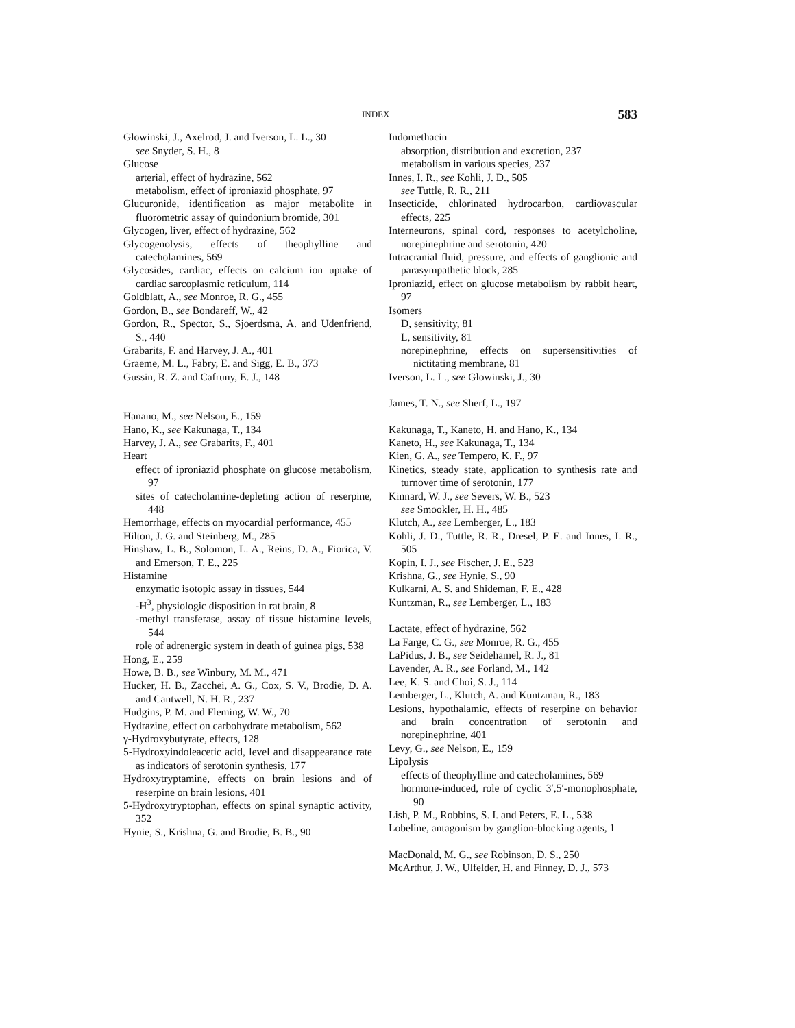INDEX 583
Glowinski, J., Axelrod, J. and Iverson, L. L., 30
see Snyder, S. H., 8
Glucose
arterial, effect of hydrazine, 562
metabolism, effect of iproniazid phosphate, 97
Glucuronide, identification as major metabolite in fluorometric assay of quindonium bromide, 301
Glycogen, liver, effect of hydrazine, 562
Glycogenolysis, effects of theophylline and catecholamines, 569
Glycosides, cardiac, effects on calcium ion uptake of cardiac sarcoplasmic reticulum, 114
Goldblatt, A., see Monroe, R. G., 455
Gordon, B., see Bondareff, W., 42
Gordon, R., Spector, S., Sjoerdsma, A. and Udenfriend, S., 440
Grabarits, F. and Harvey, J. A., 401
Graeme, M. L., Fabry, E. and Sigg, E. B., 373
Gussin, R. Z. and Cafruny, E. J., 148
Hanano, M., see Nelson, E., 159
Hano, K., see Kakunaga, T., 134
Harvey, J. A., see Grabarits, F., 401
Heart
effect of iproniazid phosphate on glucose metabolism, 97
sites of catecholamine-depleting action of reserpine, 448
Hemorrhage, effects on myocardial performance, 455
Hilton, J. G. and Steinberg, M., 285
Hinshaw, L. B., Solomon, L. A., Reins, D. A., Fiorica, V. and Emerson, T. E., 225
Histamine
enzymatic isotopic assay in tissues, 544
-H<sup>3</sup>, physiologic disposition in rat brain, 8
-methyl transferase, assay of tissue histamine levels, 544
role of adrenergic system in death of guinea pigs, 538
Hong, E., 259
Howe, B. B., see Winbury, M. M., 471
Hucker, H. B., Zacchei, A. G., Cox, S. V., Brodie, D. A. and Cantwell, N. H. R., 237
Hudgins, P. M. and Fleming, W. W., 70
Hydrazine, effect on carbohydrate metabolism, 562
γ-Hydroxybutyrate, effects, 128
5-Hydroxyindoleacetic acid, level and disappearance rate as indicators of serotonin synthesis, 177
Hydroxytryptamine, effects on brain lesions and of reserpine on brain lesions, 401
5-Hydroxytryptophan, effects on spinal synaptic activity, 352
Hynie, S., Krishna, G. and Brodie, B. B., 90
Indomethacin
absorption, distribution and excretion, 237
metabolism in various species, 237
Innes, I. R., see Kohli, J. D., 505
see Tuttle, R. R., 211
Insecticide, chlorinated hydrocarbon, cardiovascular effects, 225
Interneurons, spinal cord, responses to acetylcholine, norepinephrine and serotonin, 420
Intracranial fluid, pressure, and effects of ganglionic and parasympathetic block, 285
Iproniazid, effect on glucose metabolism by rabbit heart, 97
Isomers
D, sensitivity, 81
L, sensitivity, 81
norepinephrine, effects on supersensitivities of nictitating membrane, 81
Iverson, L. L., see Glowinski, J., 30
James, T. N., see Sherf, L., 197
Kakunaga, T., Kaneto, H. and Hano, K., 134
Kaneto, H., see Kakunaga, T., 134
Kien, G. A., see Tempero, K. F., 97
Kinetics, steady state, application to synthesis rate and turnover time of serotonin, 177
Kinnard, W. J., see Severs, W. B., 523
see Smookler, H. H., 485
Klutch, A., see Lemberger, L., 183
Kohli, J. D., Tuttle, R. R., Dresel, P. E. and Innes, I. R., 505
Kopin, I. J., see Fischer, J. E., 523
Krishna, G., see Hynie, S., 90
Kulkarni, A. S. and Shideman, F. E., 428
Kuntzman, R., see Lemberger, L., 183
Lactate, effect of hydrazine, 562
La Farge, C. G., see Monroe, R. G., 455
LaPidus, J. B., see Seidehamel, R. J., 81
Lavender, A. R., see Forland, M., 142
Lee, K. S. and Choi, S. J., 114
Lemberger, L., Klutch, A. and Kuntzman, R., 183
Lesions, hypothalamic, effects of reserpine on behavior and brain concentration of serotonin and norepinephrine, 401
Levy, G., see Nelson, E., 159
Lipolysis
effects of theophylline and catecholamines, 569
hormone-induced, role of cyclic 3′,5′-monophosphate, 90
Lish, P. M., Robbins, S. I. and Peters, E. L., 538
Lobeline, antagonism by ganglion-blocking agents, 1
MacDonald, M. G., see Robinson, D. S., 250
McArthur, J. W., Ulfelder, H. and Finney, D. J., 573